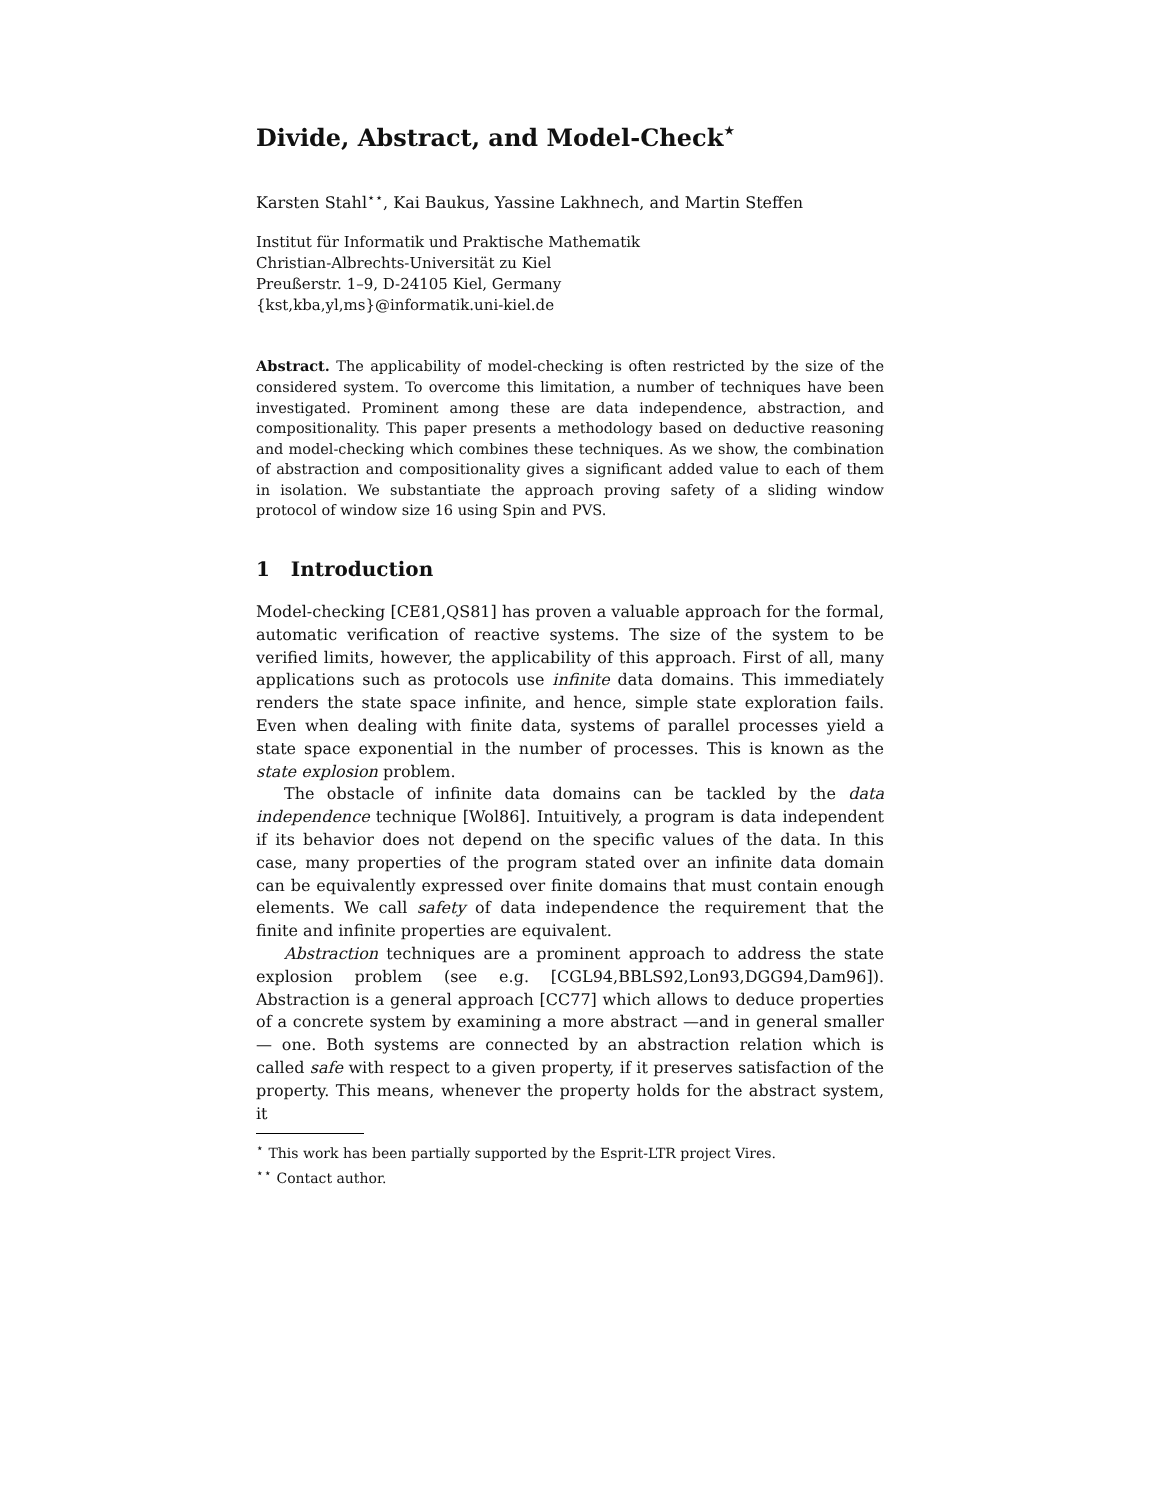Divide, Abstract, and Model-Check<sup>⋆</sup>
Karsten Stahl<sup>⋆⋆</sup>, Kai Baukus, Yassine Lakhnech, and Martin Steffen
Institut für Informatik und Praktische Mathematik
Christian-Albrechts-Universität zu Kiel
Preußerstr. 1–9, D-24105 Kiel, Germany
{kst,kba,yl,ms}@informatik.uni-kiel.de
Abstract. The applicability of model-checking is often restricted by the size of the considered system. To overcome this limitation, a number of techniques have been investigated. Prominent among these are data independence, abstraction, and compositionality. This paper presents a methodology based on deductive reasoning and model-checking which combines these techniques. As we show, the combination of abstraction and compositionality gives a significant added value to each of them in isolation. We substantiate the approach proving safety of a sliding window protocol of window size 16 using Spin and PVS.
1 Introduction
Model-checking [CE81,QS81] has proven a valuable approach for the formal, automatic verification of reactive systems. The size of the system to be verified limits, however, the applicability of this approach. First of all, many applications such as protocols use infinite data domains. This immediately renders the state space infinite, and hence, simple state exploration fails. Even when dealing with finite data, systems of parallel processes yield a state space exponential in the number of processes. This is known as the state explosion problem.
The obstacle of infinite data domains can be tackled by the data independence technique [Wol86]. Intuitively, a program is data independent if its behavior does not depend on the specific values of the data. In this case, many properties of the program stated over an infinite data domain can be equivalently expressed over finite domains that must contain enough elements. We call safety of data independence the requirement that the finite and infinite properties are equivalent.
Abstraction techniques are a prominent approach to address the state explosion problem (see e.g. [CGL94,BBLS92,Lon93,DGG94,Dam96]). Abstraction is a general approach [CC77] which allows to deduce properties of a concrete system by examining a more abstract —and in general smaller— one. Both systems are connected by an abstraction relation which is called safe with respect to a given property, if it preserves satisfaction of the property. This means, whenever the property holds for the abstract system, it
<sup>⋆</sup> This work has been partially supported by the Esprit-LTR project Vires.
<sup>⋆⋆</sup> Contact author.